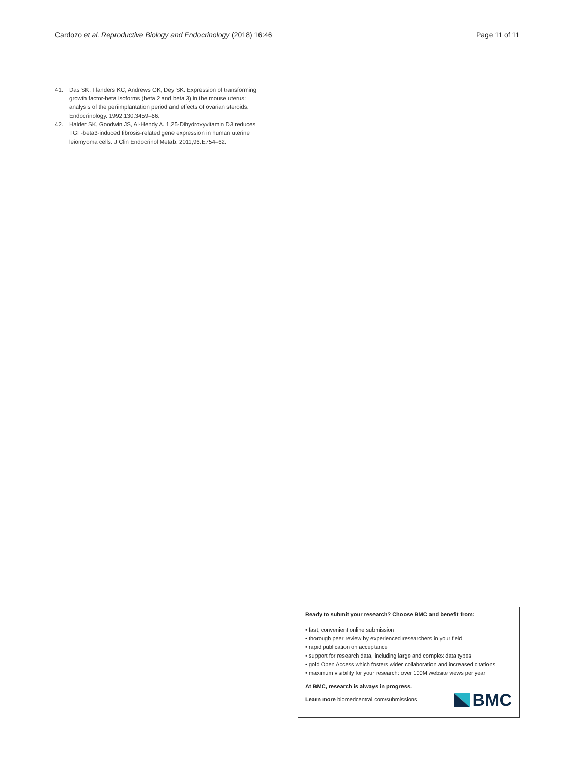Cardozo et al. Reproductive Biology and Endocrinology (2018) 16:46 Page 11 of 11
41. Das SK, Flanders KC, Andrews GK, Dey SK. Expression of transforming growth factor-beta isoforms (beta 2 and beta 3) in the mouse uterus: analysis of the periimplantation period and effects of ovarian steroids. Endocrinology. 1992;130:3459–66.
42. Halder SK, Goodwin JS, Al-Hendy A. 1,25-Dihydroxyvitamin D3 reduces TGF-beta3-induced fibrosis-related gene expression in human uterine leiomyoma cells. J Clin Endocrinol Metab. 2011;96:E754–62.
Ready to submit your research? Choose BMC and benefit from:
• fast, convenient online submission
• thorough peer review by experienced researchers in your field
• rapid publication on acceptance
• support for research data, including large and complex data types
• gold Open Access which fosters wider collaboration and increased citations
• maximum visibility for your research: over 100M website views per year
At BMC, research is always in progress.
Learn more biomedcentral.com/submissions
BMC